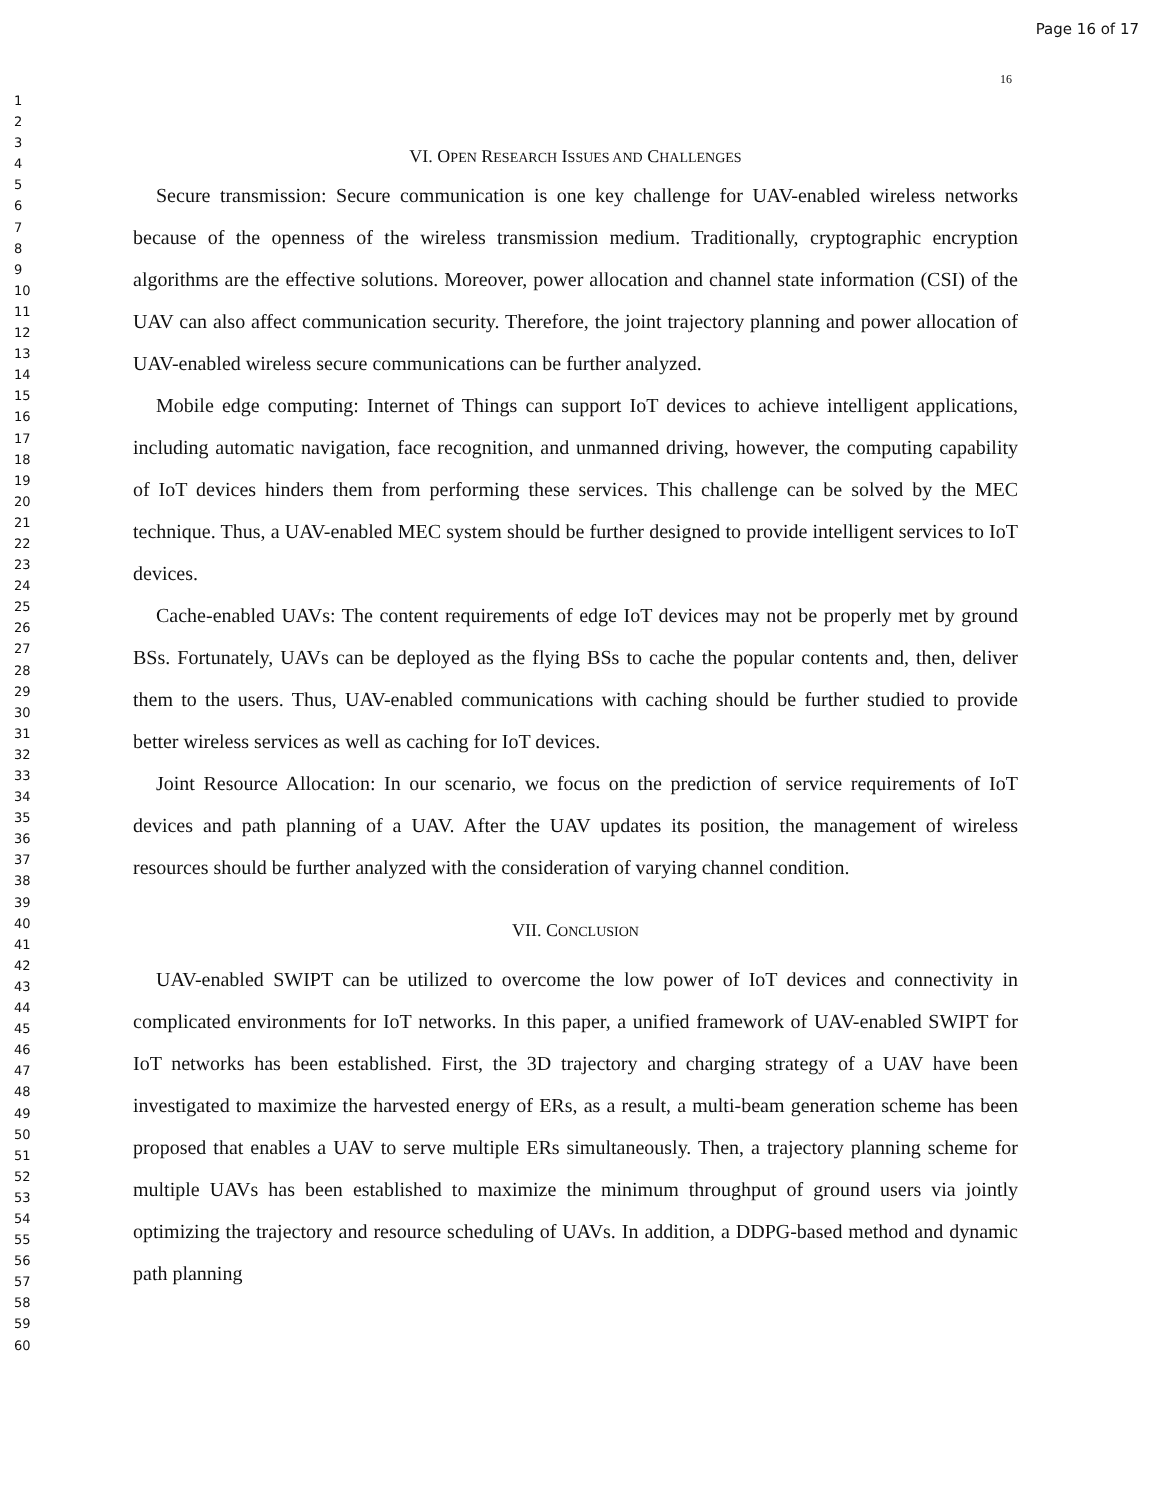Page 16 of 17
16
1
2
3
4
5
6
7
8
9
10
11
12
13
14
15
16
17
18
19
20
21
22
23
24
25
26
27
28
29
30
31
32
33
34
35
36
37
38
39
40
41
42
43
44
45
46
47
48
49
50
51
52
53
54
55
56
57
58
59
60
VI. OPEN RESEARCH ISSUES AND CHALLENGES
Secure transmission: Secure communication is one key challenge for UAV-enabled wireless networks because of the openness of the wireless transmission medium. Traditionally, cryptographic encryption algorithms are the effective solutions. Moreover, power allocation and channel state information (CSI) of the UAV can also affect communication security. Therefore, the joint trajectory planning and power allocation of UAV-enabled wireless secure communications can be further analyzed.
Mobile edge computing: Internet of Things can support IoT devices to achieve intelligent applications, including automatic navigation, face recognition, and unmanned driving, however, the computing capability of IoT devices hinders them from performing these services. This challenge can be solved by the MEC technique. Thus, a UAV-enabled MEC system should be further designed to provide intelligent services to IoT devices.
Cache-enabled UAVs: The content requirements of edge IoT devices may not be properly met by ground BSs. Fortunately, UAVs can be deployed as the flying BSs to cache the popular contents and, then, deliver them to the users. Thus, UAV-enabled communications with caching should be further studied to provide better wireless services as well as caching for IoT devices.
Joint Resource Allocation: In our scenario, we focus on the prediction of service requirements of IoT devices and path planning of a UAV. After the UAV updates its position, the management of wireless resources should be further analyzed with the consideration of varying channel condition.
VII. CONCLUSION
UAV-enabled SWIPT can be utilized to overcome the low power of IoT devices and connectivity in complicated environments for IoT networks. In this paper, a unified framework of UAV-enabled SWIPT for IoT networks has been established. First, the 3D trajectory and charging strategy of a UAV have been investigated to maximize the harvested energy of ERs, as a result, a multi-beam generation scheme has been proposed that enables a UAV to serve multiple ERs simultaneously. Then, a trajectory planning scheme for multiple UAVs has been established to maximize the minimum throughput of ground users via jointly optimizing the trajectory and resource scheduling of UAVs. In addition, a DDPG-based method and dynamic path planning